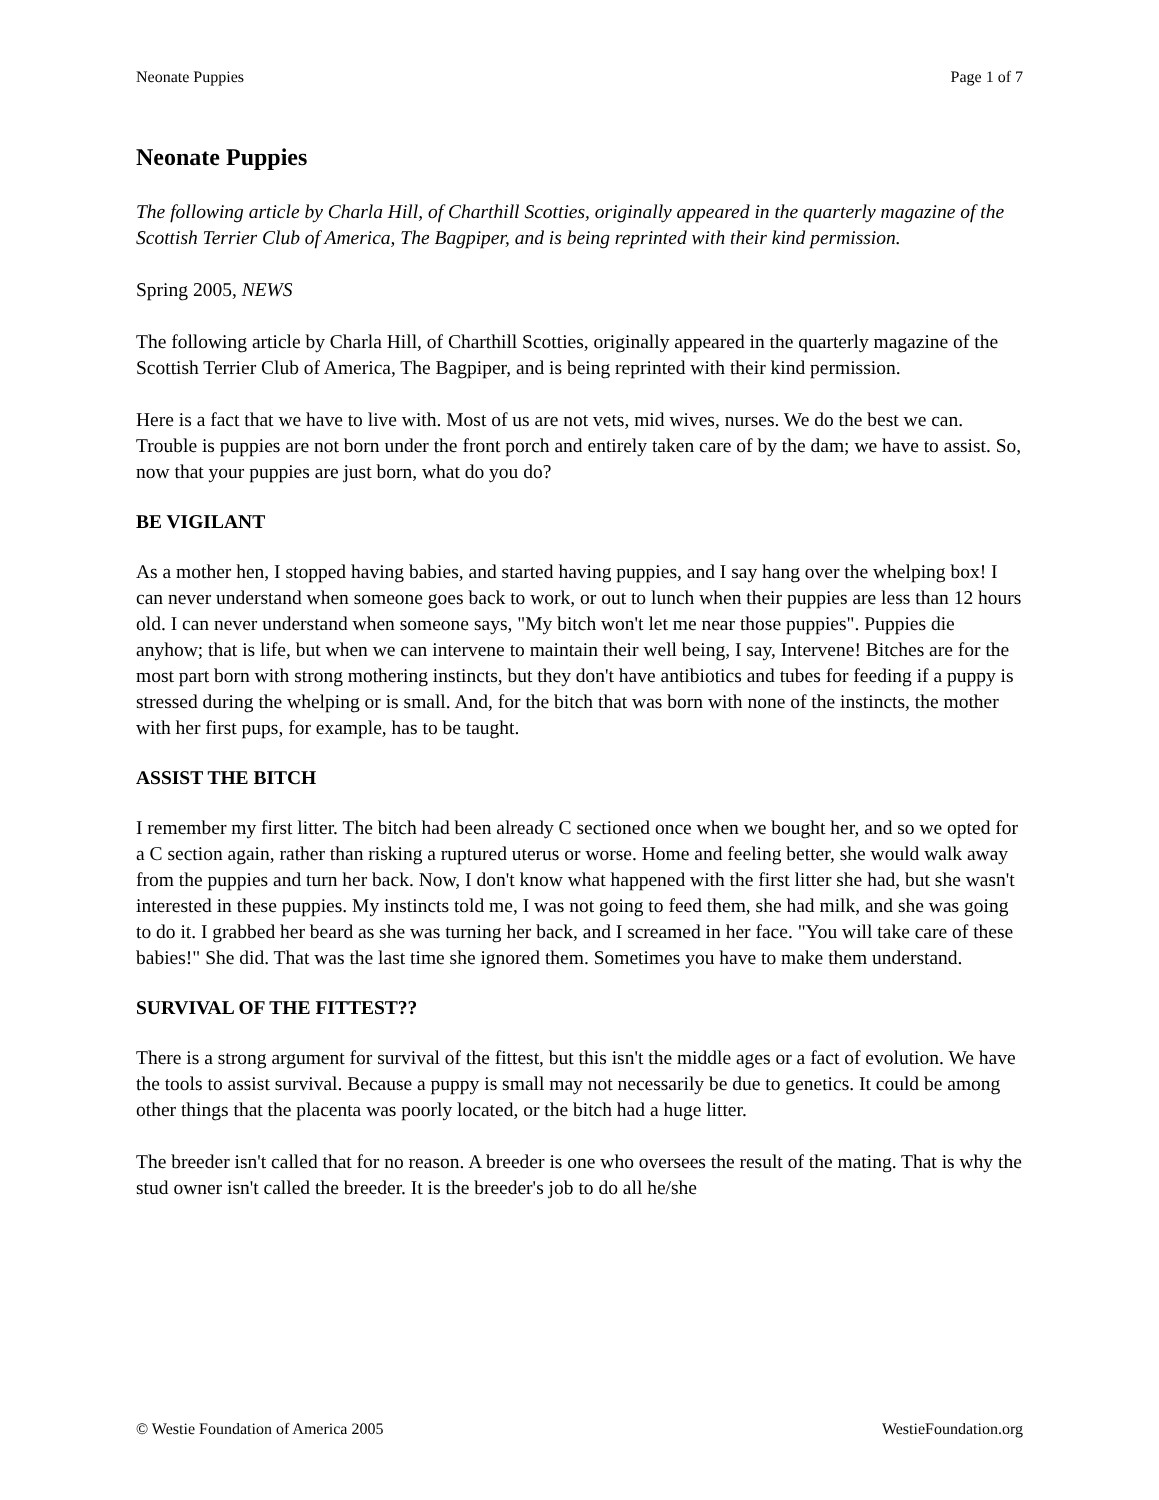Neonate Puppies Page 1 of 7
Neonate Puppies
The following article by Charla Hill, of Charthill Scotties, originally appeared in the quarterly magazine of the Scottish Terrier Club of America, The Bagpiper, and is being reprinted with their kind permission.
Spring 2005, NEWS
The following article by Charla Hill, of Charthill Scotties, originally appeared in the quarterly magazine of the Scottish Terrier Club of America, The Bagpiper, and is being reprinted with their kind permission.
Here is a fact that we have to live with. Most of us are not vets, mid wives, nurses. We do the best we can. Trouble is puppies are not born under the front porch and entirely taken care of by the dam; we have to assist. So, now that your puppies are just born, what do you do?
BE VIGILANT
As a mother hen, I stopped having babies, and started having puppies, and I say hang over the whelping box! I can never understand when someone goes back to work, or out to lunch when their puppies are less than 12 hours old. I can never understand when someone says, "My bitch won't let me near those puppies". Puppies die anyhow; that is life, but when we can intervene to maintain their well being, I say, Intervene! Bitches are for the most part born with strong mothering instincts, but they don't have antibiotics and tubes for feeding if a puppy is stressed during the whelping or is small. And, for the bitch that was born with none of the instincts, the mother with her first pups, for example, has to be taught.
ASSIST THE BITCH
I remember my first litter. The bitch had been already C sectioned once when we bought her, and so we opted for a C section again, rather than risking a ruptured uterus or worse. Home and feeling better, she would walk away from the puppies and turn her back. Now, I don't know what happened with the first litter she had, but she wasn't interested in these puppies. My instincts told me, I was not going to feed them, she had milk, and she was going to do it. I grabbed her beard as she was turning her back, and I screamed in her face. "You will take care of these babies!" She did. That was the last time she ignored them. Sometimes you have to make them understand.
SURVIVAL OF THE FITTEST??
There is a strong argument for survival of the fittest, but this isn't the middle ages or a fact of evolution. We have the tools to assist survival. Because a puppy is small may not necessarily be due to genetics. It could be among other things that the placenta was poorly located, or the bitch had a huge litter.
The breeder isn't called that for no reason. A breeder is one who oversees the result of the mating. That is why the stud owner isn't called the breeder. It is the breeder's job to do all he/she
© Westie Foundation of America 2005 WestieFoundation.org